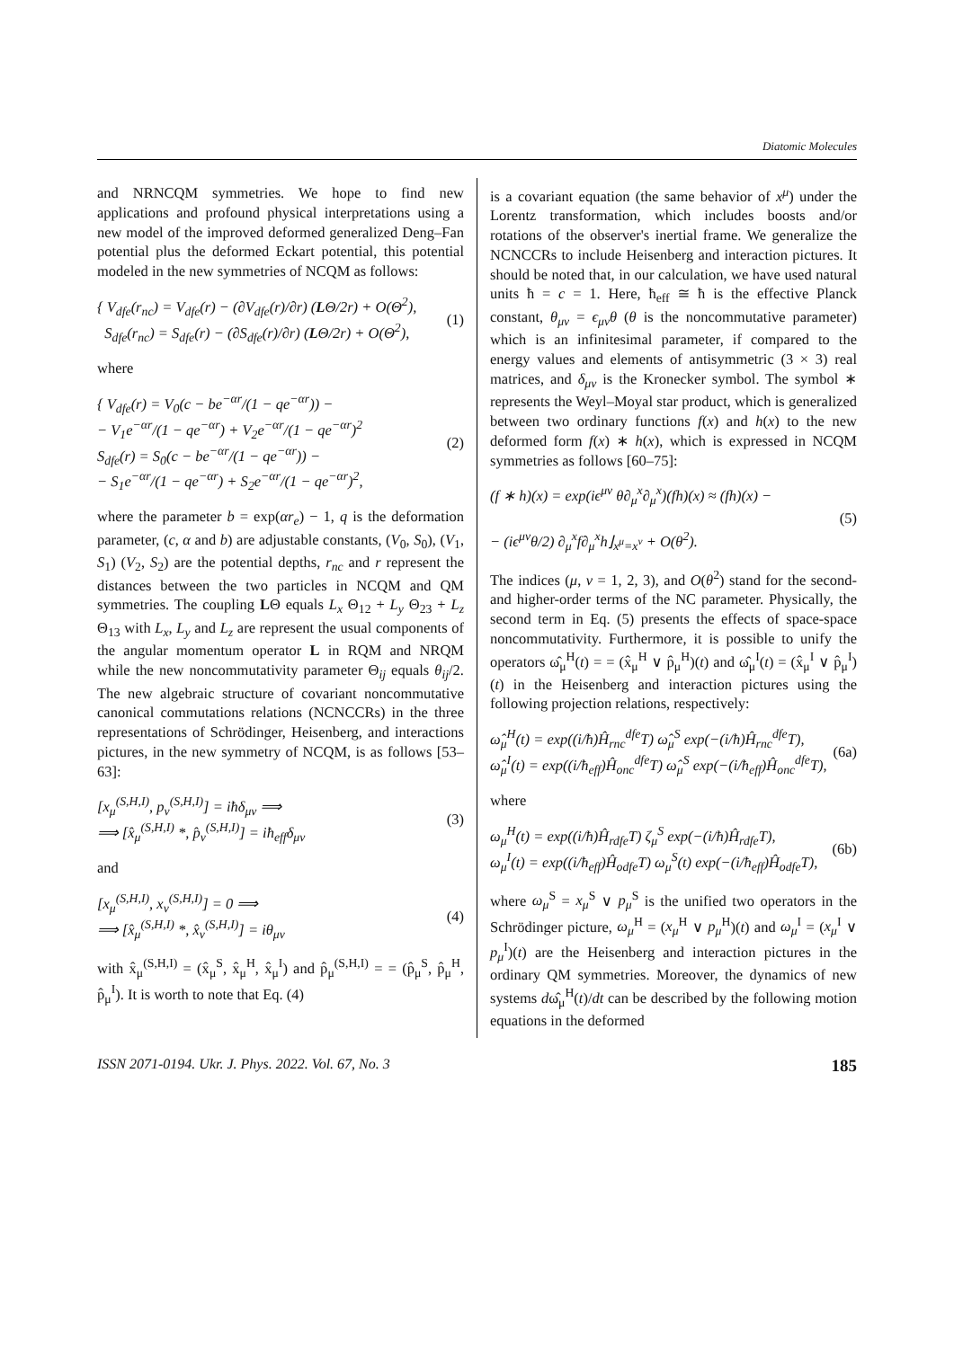Diatomic Molecules
and NRNCQM symmetries. We hope to find new applications and profound physical interpretations using a new model of the improved deformed generalized Deng–Fan potential plus the deformed Eckart potential, this potential modeled in the new symmetries of NCQM as follows:
{ V<sub>dfe</sub>(r<sub>nc</sub>) = V<sub>dfe</sub>(r) − (∂V<sub>dfe</sub>(r)/∂r) (LΘ/2r) + O(Θ<sup>2</sup>),
S<sub>dfe</sub>(r<sub>nc</sub>) = S<sub>dfe</sub>(r) − (∂S<sub>dfe</sub>(r)/∂r) (LΘ/2r) + O(Θ<sup>2</sup>),
(1)
where
{ V<sub>dfe</sub>(r) = V<sub>0</sub>(c − be<sup>−αr</sup>/(1 − qe<sup>−αr</sup>)) −
− V<sub>1</sub>e<sup>−αr</sup>/(1 − qe<sup>−αr</sup>) + V<sub>2</sub>e<sup>−αr</sup>/(1 − qe<sup>−αr</sup>)<sup>2</sup>
S<sub>dfe</sub>(r) = S<sub>0</sub>(c − be<sup>−αr</sup>/(1 − qe<sup>−αr</sup>)) −
− S<sub>1</sub>e<sup>−αr</sup>/(1 − qe<sup>−αr</sup>) + S<sub>2</sub>e<sup>−αr</sup>/(1 − qe<sup>−αr</sup>)<sup>2</sup>,
(2)
where the parameter b = exp(αr<sub>e</sub>) − 1, q is the deformation parameter, (c, α and b) are adjustable constants, (V<sub>0</sub>, S<sub>0</sub>), (V<sub>1</sub>, S<sub>1</sub>) (V<sub>2</sub>, S<sub>2</sub>) are the potential depths, r<sub>nc</sub> and r represent the distances between the two particles in NCQM and QM symmetries. The coupling LΘ equals L<sub>x</sub> Θ<sub>12</sub> + L<sub>y</sub> Θ<sub>23</sub> + L<sub>z</sub> Θ<sub>13</sub> with L<sub>x</sub>, L<sub>y</sub> and L<sub>z</sub> are represent the usual components of the angular momentum operator L in RQM and NRQM while the new noncommutativity parameter Θ<sub>ij</sub> equals θ<sub>ij</sub>/2. The new algebraic structure of covariant noncommutative canonical commutations relations (NCNCCRs) in the three representations of Schrödinger, Heisenberg, and interactions pictures, in the new symmetry of NCQM, is as follows [53–63]:
[x<sub>μ</sub><sup>(S,H,I)</sup>, p<sub>ν</sub><sup>(S,H,I)</sup>] = iħδ<sub>μν</sub> ⟹
⟹ [x̂<sub>μ</sub><sup>(S,H,I)</sup> *, p̂<sub>ν</sub><sup>(S,H,I)</sup>] = iħ<sub>eff</sub>δ<sub>μν</sub>
(3)
and
[x<sub>μ</sub><sup>(S,H,I)</sup>, x<sub>ν</sub><sup>(S,H,I)</sup>] = 0 ⟹
⟹ [x̂<sub>μ</sub><sup>(S,H,I)</sup> *, x̂<sub>ν</sub><sup>(S,H,I)</sup>] = iθ<sub>μν</sub>
(4)
with x̂<sub>μ</sub><sup>(S,H,I)</sup> = (x̂<sub>μ</sub><sup>S</sup>, x̂<sub>μ</sub><sup>H</sup>, x̂<sub>μ</sub><sup>I</sup>) and p̂<sub>μ</sub><sup>(S,H,I)</sup> = = (p̂<sub>μ</sub><sup>S</sup>, p̂<sub>μ</sub><sup>H</sup>, p̂<sub>μ</sub><sup>I</sup>). It is worth to note that Eq. (4)
is a covariant equation (the same behavior of x<sup>μ</sup>) under the Lorentz transformation, which includes boosts and/or rotations of the observer's inertial frame. We generalize the NCNCCRs to include Heisenberg and interaction pictures. It should be noted that, in our calculation, we have used natural units ħ = c = 1. Here, ħ<sub>eff</sub> ≅ ħ is the effective Planck constant, θ<sub>μν</sub> = ϵ<sub>μν</sub>θ (θ is the noncommutative parameter) which is an infinitesimal parameter, if compared to the energy values and elements of antisymmetric (3 × 3) real matrices, and δ<sub>μν</sub> is the Kronecker symbol. The symbol ∗ represents the Weyl–Moyal star product, which is generalized between two ordinary functions f(x) and h(x) to the new deformed form f(x) ∗ h(x), which is expressed in NCQM symmetries as follows [60–75]:
(f ∗ h)(x) = exp(iϵ<sup>μν</sup> θ∂<sub>μ</sub><sup>x</sup>∂<sub>μ</sub><sup>x</sup>)(fh)(x) ≈ (fh)(x) −
− (iϵ<sup>μν</sup>θ/2) ∂<sub>μ</sub><sup>x</sup>f∂<sub>μ</sub><sup>x</sup>h⌋<sub>x<sup>μ</sup>=x<sup>ν</sup></sub> + O(θ<sup>2</sup>).
(5)
The indices (μ, ν = 1, 2, 3), and O(θ<sup>2</sup>) stand for the second- and higher-order terms of the NC parameter. Physically, the second term in Eq. (5) presents the effects of space-space noncommutativity. Furthermore, it is possible to unify the operators ω̂<sub>μ</sub><sup>H</sup>(t) = = (x̂<sub>μ</sub><sup>H</sup> ∨ p̂<sub>μ</sub><sup>H</sup>)(t) and ω̂<sub>μ</sub><sup>I</sup>(t) = (x̂<sub>μ</sub><sup>I</sup> ∨ p̂<sub>μ</sub><sup>I</sup>)(t) in the Heisenberg and interaction pictures using the following projection relations, respectively:
ω̂<sub>μ</sub><sup>H</sup>(t) = exp((i/ħ)Ĥ<sub>rnc</sub><sup>dfe</sup>T) ω̂<sub>μ</sub><sup>S</sup> exp(−(i/ħ)Ĥ<sub>rnc</sub><sup>dfe</sup>T),
ω̂<sub>μ</sub><sup>I</sup>(t) = exp((i/ħ<sub>eff</sub>)Ĥ<sub>onc</sub><sup>dfe</sup>T) ω̂<sub>μ</sub><sup>S</sup> exp(−(i/ħ<sub>eff</sub>)Ĥ<sub>onc</sub><sup>dfe</sup>T),
(6a)
where
ω<sub>μ</sub><sup>H</sup>(t) = exp((i/ħ)Ĥ<sub>rdfe</sub>T) ζ<sub>μ</sub><sup>S</sup> exp(−(i/ħ)Ĥ<sub>rdfe</sub>T),
ω<sub>μ</sub><sup>I</sup>(t) = exp((i/ħ<sub>eff</sub>)Ĥ<sub>odfe</sub>T) ω<sub>μ</sub><sup>S</sup>(t) exp(−(i/ħ<sub>eff</sub>)Ĥ<sub>odfe</sub>T),
(6b)
where ω<sub>μ</sub><sup>S</sup> = x<sub>μ</sub><sup>S</sup> ∨ p<sub>μ</sub><sup>S</sup> is the unified two operators in the Schrödinger picture, ω<sub>μ</sub><sup>H</sup> = (x<sub>μ</sub><sup>H</sup> ∨ p<sub>μ</sub><sup>H</sup>)(t) and ω<sub>μ</sub><sup>I</sup> = (x<sub>μ</sub><sup>I</sup> ∨ p<sub>μ</sub><sup>I</sup>)(t) are the Heisenberg and interaction pictures in the ordinary QM symmetries. Moreover, the dynamics of new systems dω̂<sub>μ</sub><sup>H</sup>(t)/dt can be described by the following motion equations in the deformed
ISSN 2071-0194. Ukr. J. Phys. 2022. Vol. 67, No. 3 185